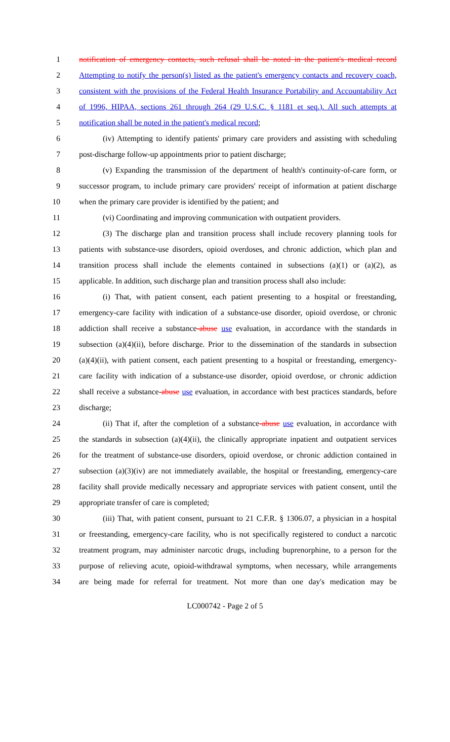1 notification of emergency contacts, such refusal shall be noted in the patient's medical record
2 Attempting to notify the person(s) listed as the patient's emergency contacts and recovery coach,
3 consistent with the provisions of the Federal Health Insurance Portability and Accountability Act
4 of 1996, HIPAA, sections 261 through 264 (29 U.S.C. § 1181 et seq.). All such attempts at
5 notification shall be noted in the patient's medical record;
6 (iv) Attempting to identify patients' primary care providers and assisting with scheduling
7 post-discharge follow-up appointments prior to patient discharge;
8 (v) Expanding the transmission of the department of health's continuity-of-care form, or
9 successor program, to include primary care providers' receipt of information at patient discharge
10 when the primary care provider is identified by the patient; and
11 (vi) Coordinating and improving communication with outpatient providers.
12 (3) The discharge plan and transition process shall include recovery planning tools for
13 patients with substance-use disorders, opioid overdoses, and chronic addiction, which plan and
14 transition process shall include the elements contained in subsections (a)(1) or (a)(2), as
15 applicable. In addition, such discharge plan and transition process shall also include:
16 (i) That, with patient consent, each patient presenting to a hospital or freestanding,
17 emergency-care facility with indication of a substance-use disorder, opioid overdose, or chronic
18 addiction shall receive a substance-abuse use evaluation, in accordance with the standards in
19 subsection (a)(4)(ii), before discharge. Prior to the dissemination of the standards in subsection
20 (a)(4)(ii), with patient consent, each patient presenting to a hospital or freestanding, emergency-
21 care facility with indication of a substance-use disorder, opioid overdose, or chronic addiction
22 shall receive a substance-abuse use evaluation, in accordance with best practices standards, before
23 discharge;
24 (ii) That if, after the completion of a substance-abuse use evaluation, in accordance with
25 the standards in subsection (a)(4)(ii), the clinically appropriate inpatient and outpatient services
26 for the treatment of substance-use disorders, opioid overdose, or chronic addiction contained in
27 subsection (a)(3)(iv) are not immediately available, the hospital or freestanding, emergency-care
28 facility shall provide medically necessary and appropriate services with patient consent, until the
29 appropriate transfer of care is completed;
30 (iii) That, with patient consent, pursuant to 21 C.F.R. § 1306.07, a physician in a hospital
31 or freestanding, emergency-care facility, who is not specifically registered to conduct a narcotic
32 treatment program, may administer narcotic drugs, including buprenorphine, to a person for the
33 purpose of relieving acute, opioid-withdrawal symptoms, when necessary, while arrangements
34 are being made for referral for treatment. Not more than one day's medication may be
LC000742 - Page 2 of 5